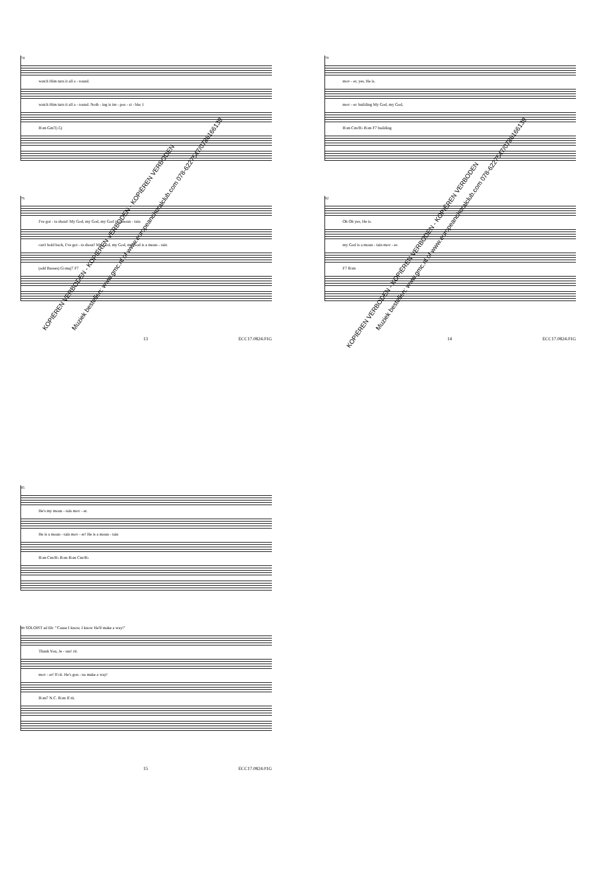74
watch Him turn it all a - round.
watch Him turn it all a - round. Noth - ing is im - pos - si - ble; I
B♭m Gm7(♭5)
76
I've got - ta shout! My God, my God, my God is a moun - tain
can't hold back, I've got - ta shout! My God, my God, my God is a moun - tain
(add Basses) G♭maj7 F7
13 ECC17.0824.01G
79
mov - er, yes, He is.
mov - er. building My God, my God,
B♭m Cm/B♭ B♭m F7 building
82
Oh Oh yes, He is.
my God is a moun - tain mov - er.
F7 B♭m
14 ECC17.0824.01G
85
He's my moun - tain mov - er.
He is a moun - tain mov - er! He is a moun - tain
B♭m Cm/B♭ B♭m B♭m Cm/B♭
88 SOLOIST ad lib: "'Cause I know, I know He'll make a way!"
Thank You, Je - sus! rit.
mov - er! ff rit. He's gon - na make a way!
B♭m7 N.C. B♭m ff rit.
15 ECC17.0824.01G
KOPIËREN VERBODEN - KOPIËREN VERBODEN - KOPIËREN VERBODEN Muziek bestellen: www.gmc.nl of www.europeanchoralclub.com 078-6227547/0786166139
KOPIËREN VERBODEN - KOPIËREN VERBODEN - KOPIËREN VERBODEN
Muziek bestellen: www.gmc.nl of www.europeanchoralclub.com 078-6227547/0786166139